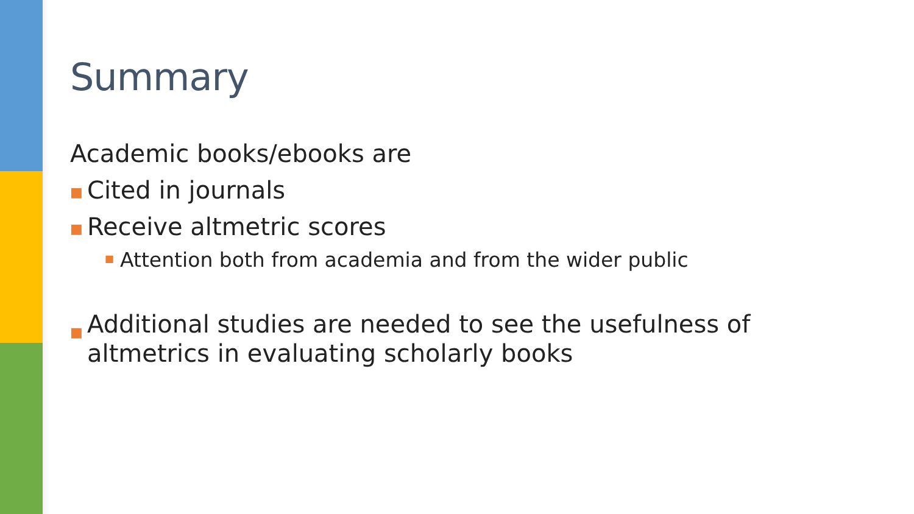Summary
Academic books/ebooks are
■ Cited in journals
■ Receive altmetric scores
■ Attention both from academia and from the wider public
■ Additional studies are needed to see the usefulness of altmetrics in evaluating scholarly books